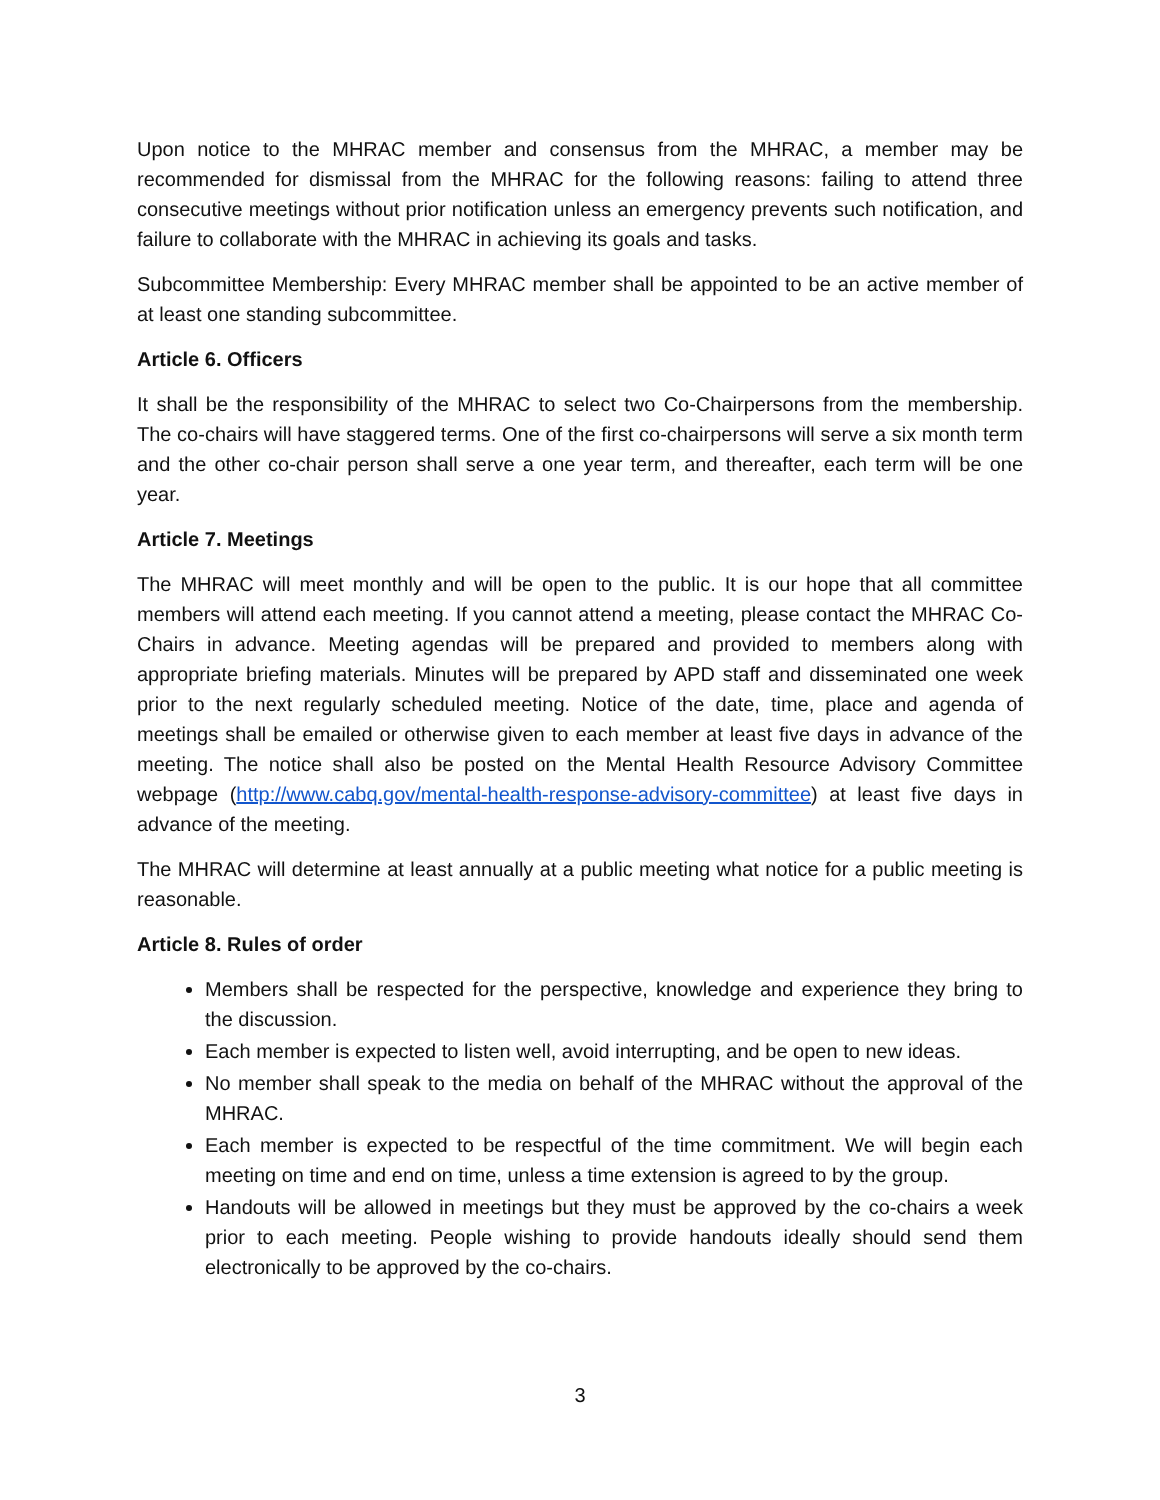Upon notice to the MHRAC member and consensus from the MHRAC, a member may be recommended for dismissal from the MHRAC for the following reasons: failing to attend three consecutive meetings without prior notification unless an emergency prevents such notification, and failure to collaborate with the MHRAC in achieving its goals and tasks.
Subcommittee Membership: Every MHRAC member shall be appointed to be an active member of at least one standing subcommittee.
Article 6. Officers
It shall be the responsibility of the MHRAC to select two Co-Chairpersons from the membership. The co-chairs will have staggered terms. One of the first co-chairpersons will serve a six month term and the other co-chair person shall serve a one year term, and thereafter, each term will be one year.
Article 7. Meetings
The MHRAC will meet monthly and will be open to the public. It is our hope that all committee members will attend each meeting. If you cannot attend a meeting, please contact the MHRAC Co-Chairs in advance. Meeting agendas will be prepared and provided to members along with appropriate briefing materials. Minutes will be prepared by APD staff and disseminated one week prior to the next regularly scheduled meeting. Notice of the date, time, place and agenda of meetings shall be emailed or otherwise given to each member at least five days in advance of the meeting. The notice shall also be posted on the Mental Health Resource Advisory Committee webpage (http://www.cabq.gov/mental-health-response-advisory-committee) at least five days in advance of the meeting.
The MHRAC will determine at least annually at a public meeting what notice for a public meeting is reasonable.
Article 8. Rules of order
Members shall be respected for the perspective, knowledge and experience they bring to the discussion.
Each member is expected to listen well, avoid interrupting, and be open to new ideas.
No member shall speak to the media on behalf of the MHRAC without the approval of the MHRAC.
Each member is expected to be respectful of the time commitment. We will begin each meeting on time and end on time, unless a time extension is agreed to by the group.
Handouts will be allowed in meetings but they must be approved by the co-chairs a week prior to each meeting. People wishing to provide handouts ideally should send them electronically to be approved by the co-chairs.
3